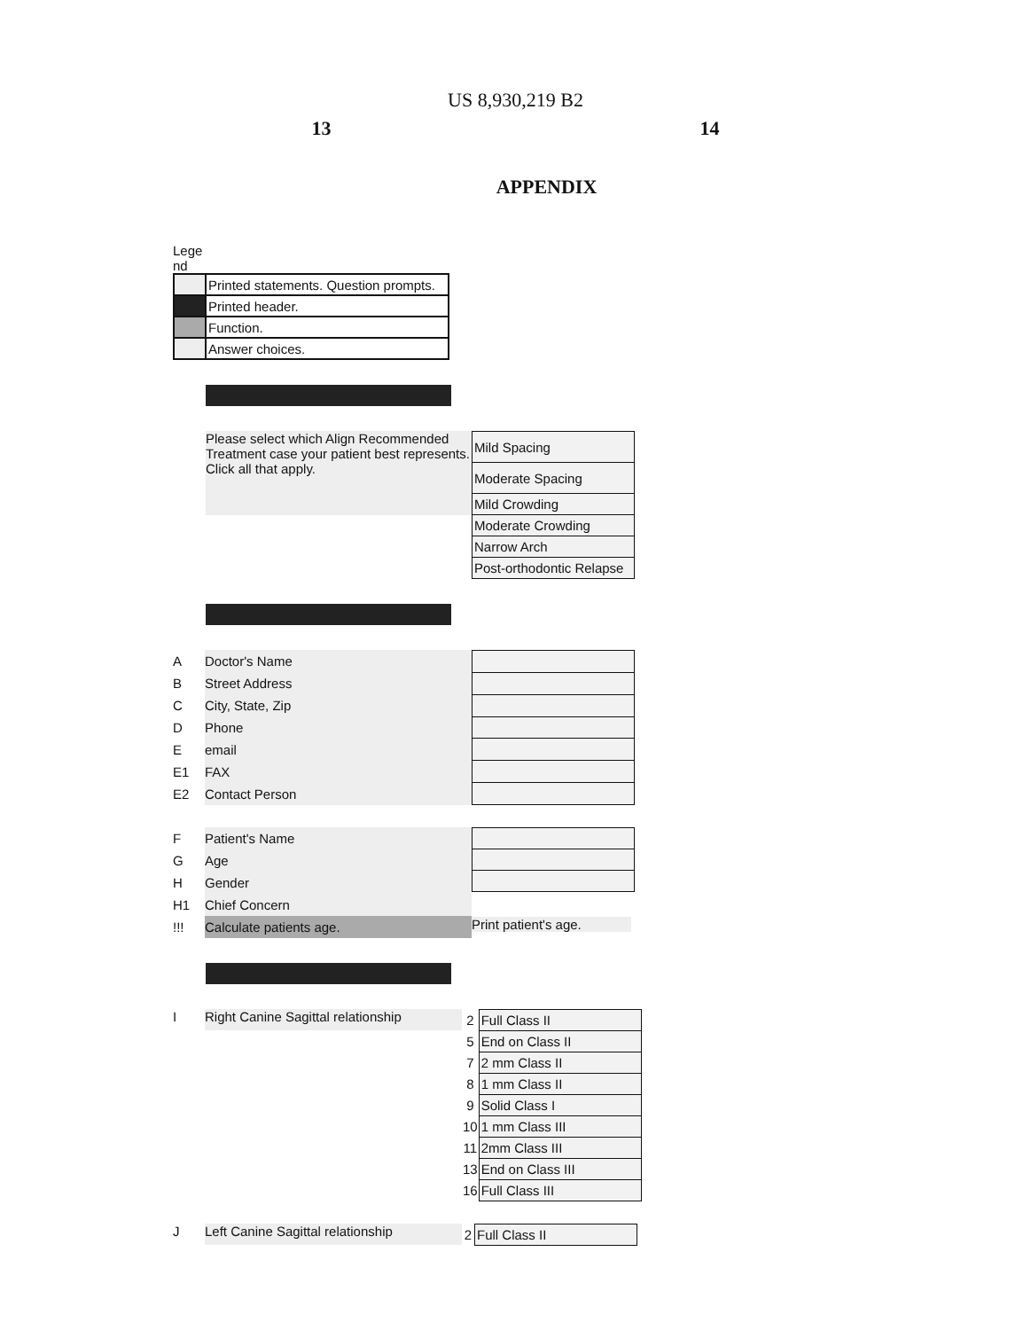US 8,930,219 B2
13 14
APPENDIX
Lege
nd
| | Printed statements. Question prompts. |
| | Printed header. |
| | Function. |
| | Answer choices. |
Please select which Align Recommended
Treatment case your patient best represents.
Click all that apply.
| Mild Spacing |
| Moderate Spacing |
| Mild Crowding |
| Moderate Crowding |
| Narrow Arch |
| Post-orthodontic Relapse |
| A | Doctor's Name |
| B | Street Address |
| C | City, State, Zip |
| D | Phone |
| E | email |
| E1 | FAX |
| E2 | Contact Person |
| F | Patient's Name |
| G | Age |
| H | Gender |
| H1 | Chief Concern |
| !!! | Calculate patients age. |
Print patient's age.
I
Right Canine Sagittal relationship
| 2 | Full Class II |
| 5 | End on Class II |
| 7 | 2 mm Class II |
| 8 | 1 mm Class II |
| 9 | Solid Class I |
| 10 | 1 mm Class III |
| 11 | 2mm Class III |
| 13 | End on Class III |
| 16 | Full Class III |
J
Left Canine Sagittal relationship
| 2 | Full Class II |